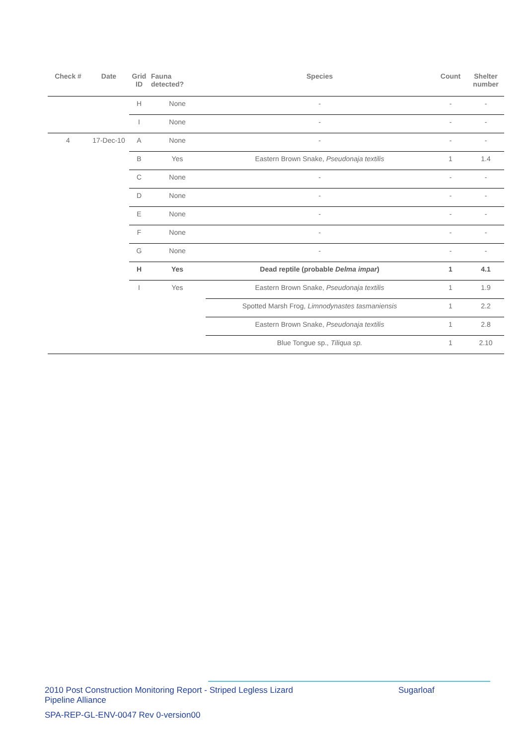| Check # | Date | Grid ID | Fauna detected? | Species | Count | Shelter number |
| --- | --- | --- | --- | --- | --- | --- |
| | | H | None | - | - | - |
| | | I | None | - | - | - |
| 4 | 17-Dec-10 | A | None | - | - | - |
| | | B | Yes | Eastern Brown Snake, Pseudonaja textilis | 1 | 1.4 |
| | | C | None | - | - | - |
| | | D | None | - | - | - |
| | | E | None | - | - | - |
| | | F | None | - | - | - |
| | | G | None | - | - | - |
| | | H | Yes | Dead reptile (probable Delma impar ) | 1 | 4.1 |
| | | I | Yes | Eastern Brown Snake, Pseudonaja textilis | 1 | 1.9 |
| | | | | Spotted Marsh Frog, Limnodynastes tasmaniensis | 1 | 2.2 |
| | | | | Eastern Brown Snake, Pseudonaja textilis | 1 | 2.8 |
| | | | | Blue Tongue sp., Tiliqua sp. | 1 | 2.10 |
2010 Post Construction Monitoring Report - Striped Legless Lizard
Pipeline Alliance
Sugarloaf
SPA-REP-GL-ENV-0047 Rev 0-version00